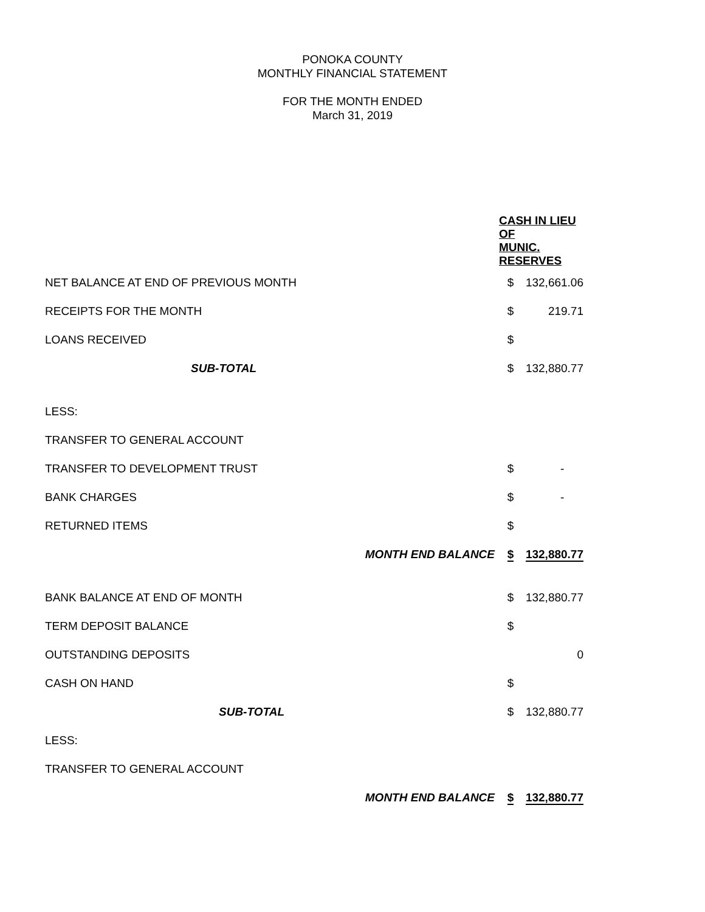PONOKA COUNTY
MONTHLY FINANCIAL STATEMENT
FOR THE MONTH ENDED
March 31, 2019
| | CASH IN LIEU OF MUNIC. RESERVES | |
| NET BALANCE AT END OF PREVIOUS MONTH | $ | 132,661.06 |
| RECEIPTS FOR THE MONTH | $ | 219.71 |
| LOANS RECEIVED | $ | |
| SUB-TOTAL | $ | 132,880.77 |
| LESS: | | |
| TRANSFER TO GENERAL ACCOUNT | | |
| TRANSFER TO DEVELOPMENT TRUST | $ | - |
| BANK CHARGES | $ | - |
| RETURNED ITEMS | $ | |
| MONTH END BALANCE | $ | 132,880.77 |
| BANK BALANCE AT END OF MONTH | $ | 132,880.77 |
| TERM DEPOSIT BALANCE | $ | |
| OUTSTANDING DEPOSITS | | 0 |
| CASH ON HAND | $ | |
| SUB-TOTAL | $ | 132,880.77 |
| LESS: | | |
| TRANSFER TO GENERAL ACCOUNT | | |
| MONTH END BALANCE | $ | 132,880.77 |